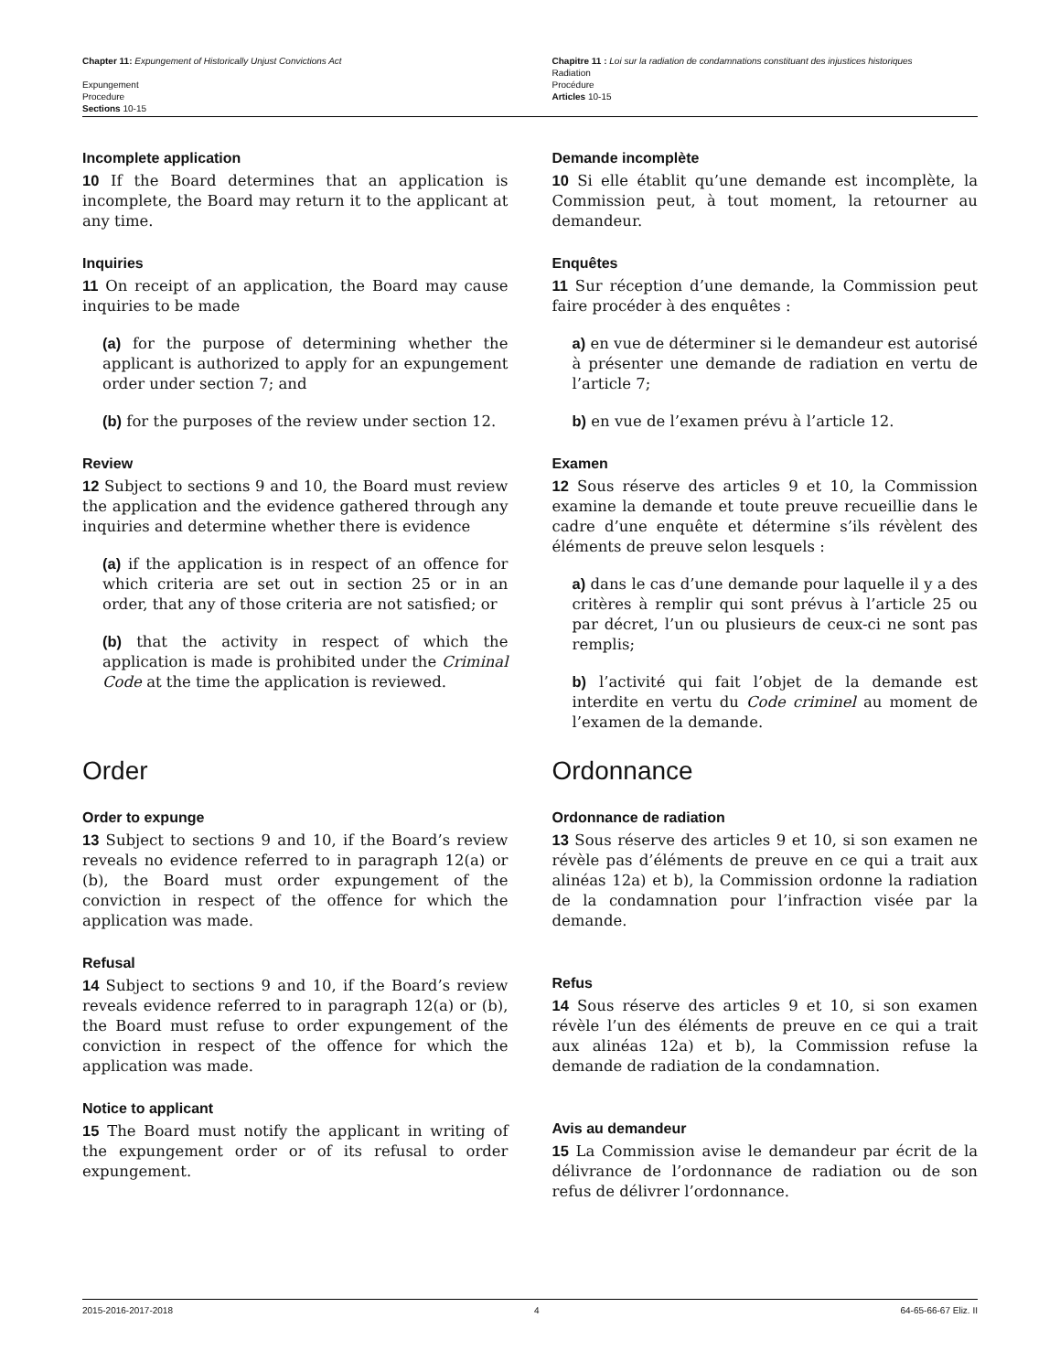Chapter 11: Expungement of Historically Unjust Convictions Act
Expungement
Procedure
Sections 10-15
Chapitre 11 : Loi sur la radiation de condamnations constituant des injustices historiques
Radiation
Procédure
Articles 10-15
Incomplete application
10 If the Board determines that an application is incomplete, the Board may return it to the applicant at any time.
Inquiries
11 On receipt of an application, the Board may cause inquiries to be made
(a) for the purpose of determining whether the applicant is authorized to apply for an expungement order under section 7; and
(b) for the purposes of the review under section 12.
Review
12 Subject to sections 9 and 10, the Board must review the application and the evidence gathered through any inquiries and determine whether there is evidence
(a) if the application is in respect of an offence for which criteria are set out in section 25 or in an order, that any of those criteria are not satisfied; or
(b) that the activity in respect of which the application is made is prohibited under the Criminal Code at the time the application is reviewed.
Demande incomplète
10 Si elle établit qu’une demande est incomplète, la Commission peut, à tout moment, la retourner au demandeur.
Enquêtes
11 Sur réception d’une demande, la Commission peut faire procéder à des enquêtes :
a) en vue de déterminer si le demandeur est autorisé à présenter une demande de radiation en vertu de l’article 7;
b) en vue de l’examen prévu à l’article 12.
Examen
12 Sous réserve des articles 9 et 10, la Commission examine la demande et toute preuve recueillie dans le cadre d’une enquête et détermine s’ils révèlent des éléments de preuve selon lesquels :
a) dans le cas d’une demande pour laquelle il y a des critères à remplir qui sont prévus à l’article 25 ou par décret, l’un ou plusieurs de ceux-ci ne sont pas remplis;
b) l’activité qui fait l’objet de la demande est interdite en vertu du Code criminel au moment de l’examen de la demande.
Order
Order to expunge
13 Subject to sections 9 and 10, if the Board’s review reveals no evidence referred to in paragraph 12(a) or (b), the Board must order expungement of the conviction in respect of the offence for which the application was made.
Refusal
14 Subject to sections 9 and 10, if the Board’s review reveals evidence referred to in paragraph 12(a) or (b), the Board must refuse to order expungement of the conviction in respect of the offence for which the application was made.
Notice to applicant
15 The Board must notify the applicant in writing of the expungement order or of its refusal to order expungement.
Ordonnance
Ordonnance de radiation
13 Sous réserve des articles 9 et 10, si son examen ne révèle pas d’éléments de preuve en ce qui a trait aux alinéas 12a) et b), la Commission ordonne la radiation de la condamnation pour l’infraction visée par la demande.
Refus
14 Sous réserve des articles 9 et 10, si son examen révèle l’un des éléments de preuve en ce qui a trait aux alinéas 12a) et b), la Commission refuse la demande de radiation de la condamnation.
Avis au demandeur
15 La Commission avise le demandeur par écrit de la délivrance de l’ordonnance de radiation ou de son refus de délivrer l’ordonnance.
2015-2016-2017-2018 4 64-65-66-67 Eliz. II